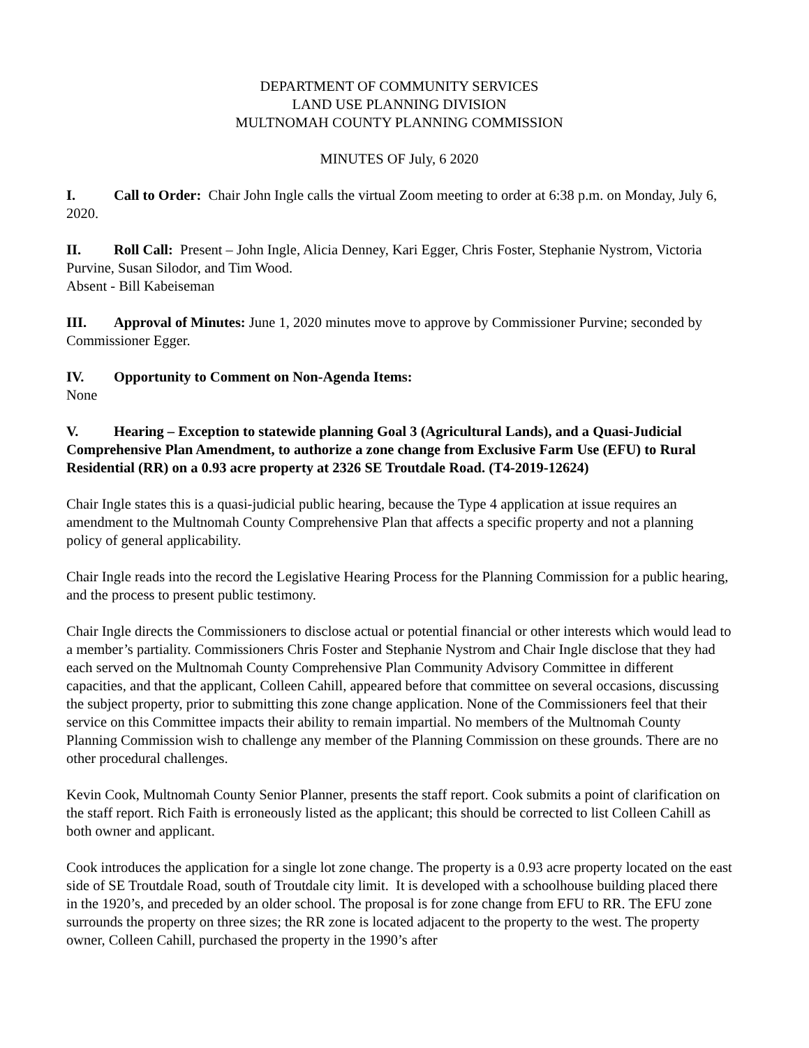DEPARTMENT OF COMMUNITY SERVICES
LAND USE PLANNING DIVISION
MULTNOMAH COUNTY PLANNING COMMISSION
MINUTES OF July, 6 2020
I. Call to Order: Chair John Ingle calls the virtual Zoom meeting to order at 6:38 p.m. on Monday, July 6, 2020.
II. Roll Call: Present – John Ingle, Alicia Denney, Kari Egger, Chris Foster, Stephanie Nystrom, Victoria Purvine, Susan Silodor, and Tim Wood.
Absent - Bill Kabeiseman
III. Approval of Minutes: June 1, 2020 minutes move to approve by Commissioner Purvine; seconded by Commissioner Egger.
IV. Opportunity to Comment on Non-Agenda Items:
None
V. Hearing – Exception to statewide planning Goal 3 (Agricultural Lands), and a Quasi-Judicial Comprehensive Plan Amendment, to authorize a zone change from Exclusive Farm Use (EFU) to Rural Residential (RR) on a 0.93 acre property at 2326 SE Troutdale Road. (T4-2019-12624)
Chair Ingle states this is a quasi-judicial public hearing, because the Type 4 application at issue requires an amendment to the Multnomah County Comprehensive Plan that affects a specific property and not a planning policy of general applicability.
Chair Ingle reads into the record the Legislative Hearing Process for the Planning Commission for a public hearing, and the process to present public testimony.
Chair Ingle directs the Commissioners to disclose actual or potential financial or other interests which would lead to a member’s partiality. Commissioners Chris Foster and Stephanie Nystrom and Chair Ingle disclose that they had each served on the Multnomah County Comprehensive Plan Community Advisory Committee in different capacities, and that the applicant, Colleen Cahill, appeared before that committee on several occasions, discussing the subject property, prior to submitting this zone change application. None of the Commissioners feel that their service on this Committee impacts their ability to remain impartial. No members of the Multnomah County Planning Commission wish to challenge any member of the Planning Commission on these grounds. There are no other procedural challenges.
Kevin Cook, Multnomah County Senior Planner, presents the staff report. Cook submits a point of clarification on the staff report. Rich Faith is erroneously listed as the applicant; this should be corrected to list Colleen Cahill as both owner and applicant.
Cook introduces the application for a single lot zone change. The property is a 0.93 acre property located on the east side of SE Troutdale Road, south of Troutdale city limit. It is developed with a schoolhouse building placed there in the 1920’s, and preceded by an older school. The proposal is for zone change from EFU to RR. The EFU zone surrounds the property on three sizes; the RR zone is located adjacent to the property to the west. The property owner, Colleen Cahill, purchased the property in the 1990’s after